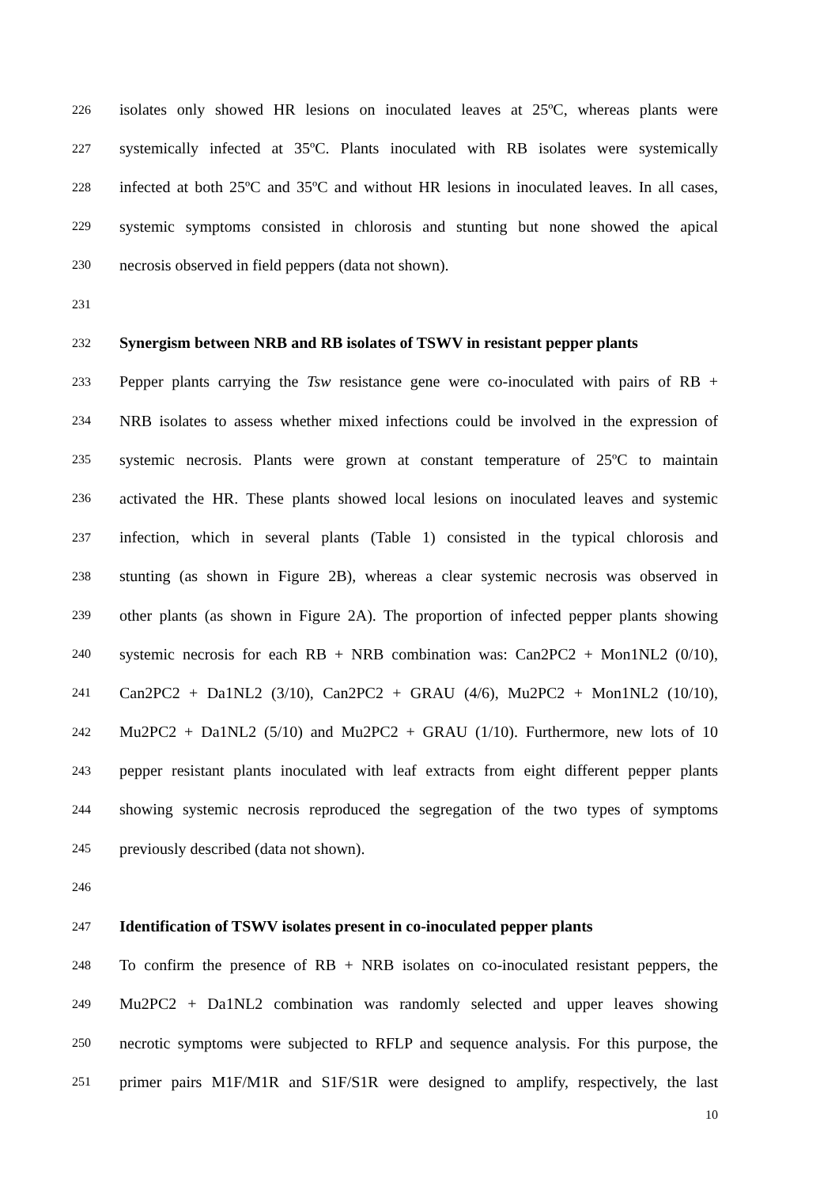226 isolates only showed HR lesions on inoculated leaves at 25ºC, whereas plants were
227 systemically infected at 35ºC. Plants inoculated with RB isolates were systemically
228 infected at both 25ºC and 35ºC and without HR lesions in inoculated leaves. In all cases,
229 systemic symptoms consisted in chlorosis and stunting but none showed the apical
230 necrosis observed in field peppers (data not shown).
231
232 Synergism between NRB and RB isolates of TSWV in resistant pepper plants
233 Pepper plants carrying the Tsw resistance gene were co-inoculated with pairs of RB +
234 NRB isolates to assess whether mixed infections could be involved in the expression of
235 systemic necrosis. Plants were grown at constant temperature of 25ºC to maintain
236 activated the HR. These plants showed local lesions on inoculated leaves and systemic
237 infection, which in several plants (Table 1) consisted in the typical chlorosis and
238 stunting (as shown in Figure 2B), whereas a clear systemic necrosis was observed in
239 other plants (as shown in Figure 2A). The proportion of infected pepper plants showing
240 systemic necrosis for each RB + NRB combination was: Can2PC2 + Mon1NL2 (0/10),
241 Can2PC2 + Da1NL2 (3/10), Can2PC2 + GRAU (4/6), Mu2PC2 + Mon1NL2 (10/10),
242 Mu2PC2 + Da1NL2 (5/10) and Mu2PC2 + GRAU (1/10). Furthermore, new lots of 10
243 pepper resistant plants inoculated with leaf extracts from eight different pepper plants
244 showing systemic necrosis reproduced the segregation of the two types of symptoms
245 previously described (data not shown).
246
247 Identification of TSWV isolates present in co-inoculated pepper plants
248 To confirm the presence of RB + NRB isolates on co-inoculated resistant peppers, the
249 Mu2PC2 + Da1NL2 combination was randomly selected and upper leaves showing
250 necrotic symptoms were subjected to RFLP and sequence analysis. For this purpose, the
251 primer pairs M1F/M1R and S1F/S1R were designed to amplify, respectively, the last
10